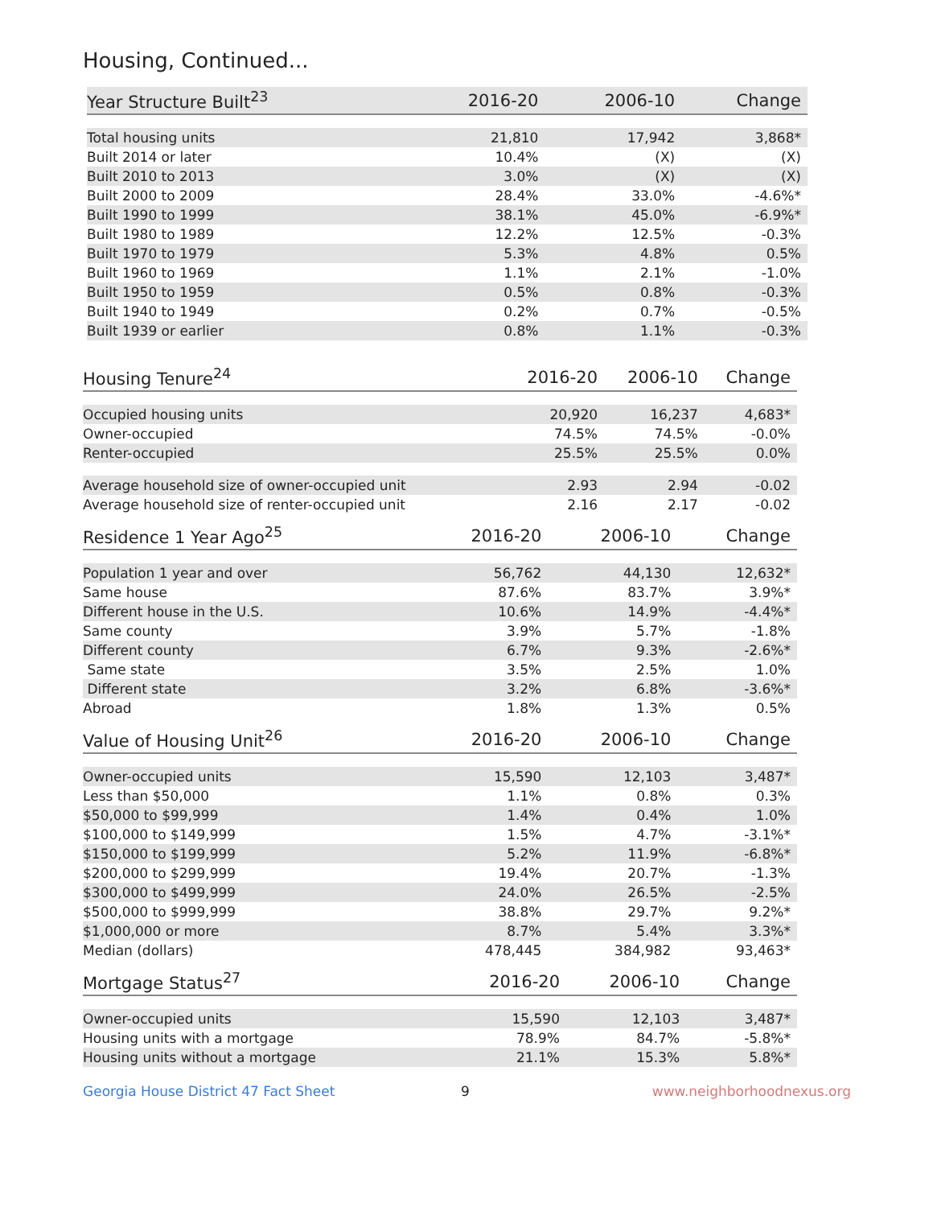Housing, Continued...
| Year Structure Built<sup>23</sup> | 2016-20 | 2006-10 | Change |
| --- | --- | --- | --- |
| Total housing units | 21,810 | 17,942 | 3,868* |
| Built 2014 or later | 10.4% | (X) | (X) |
| Built 2010 to 2013 | 3.0% | (X) | (X) |
| Built 2000 to 2009 | 28.4% | 33.0% | -4.6%* |
| Built 1990 to 1999 | 38.1% | 45.0% | -6.9%* |
| Built 1980 to 1989 | 12.2% | 12.5% | -0.3% |
| Built 1970 to 1979 | 5.3% | 4.8% | 0.5% |
| Built 1960 to 1969 | 1.1% | 2.1% | -1.0% |
| Built 1950 to 1959 | 0.5% | 0.8% | -0.3% |
| Built 1940 to 1949 | 0.2% | 0.7% | -0.5% |
| Built 1939 or earlier | 0.8% | 1.1% | -0.3% |
| Housing Tenure<sup>24</sup> | 2016-20 | 2006-10 | Change |
| --- | --- | --- | --- |
| Occupied housing units | 20,920 | 16,237 | 4,683* |
| Owner-occupied | 74.5% | 74.5% | -0.0% |
| Renter-occupied | 25.5% | 25.5% | 0.0% |
| Average household size of owner-occupied unit | 2.93 | 2.94 | -0.02 |
| Average household size of renter-occupied unit | 2.16 | 2.17 | -0.02 |
| Residence 1 Year Ago<sup>25</sup> | 2016-20 | 2006-10 | Change |
| --- | --- | --- | --- |
| Population 1 year and over | 56,762 | 44,130 | 12,632* |
| Same house | 87.6% | 83.7% | 3.9%* |
| Different house in the U.S. | 10.6% | 14.9% | -4.4%* |
| Same county | 3.9% | 5.7% | -1.8% |
| Different county | 6.7% | 9.3% | -2.6%* |
| Same state | 3.5% | 2.5% | 1.0% |
| Different state | 3.2% | 6.8% | -3.6%* |
| Abroad | 1.8% | 1.3% | 0.5% |
| Value of Housing Unit<sup>26</sup> | 2016-20 | 2006-10 | Change |
| --- | --- | --- | --- |
| Owner-occupied units | 15,590 | 12,103 | 3,487* |
| Less than $50,000 | 1.1% | 0.8% | 0.3% |
| $50,000 to $99,999 | 1.4% | 0.4% | 1.0% |
| $100,000 to $149,999 | 1.5% | 4.7% | -3.1%* |
| $150,000 to $199,999 | 5.2% | 11.9% | -6.8%* |
| $200,000 to $299,999 | 19.4% | 20.7% | -1.3% |
| $300,000 to $499,999 | 24.0% | 26.5% | -2.5% |
| $500,000 to $999,999 | 38.8% | 29.7% | 9.2%* |
| $1,000,000 or more | 8.7% | 5.4% | 3.3%* |
| Median (dollars) | 478,445 | 384,982 | 93,463* |
| Mortgage Status<sup>27</sup> | 2016-20 | 2006-10 | Change |
| --- | --- | --- | --- |
| Owner-occupied units | 15,590 | 12,103 | 3,487* |
| Housing units with a mortgage | 78.9% | 84.7% | -5.8%* |
| Housing units without a mortgage | 21.1% | 15.3% | 5.8%* |
Georgia House District 47 Fact Sheet 9 www.neighborhoodnexus.org